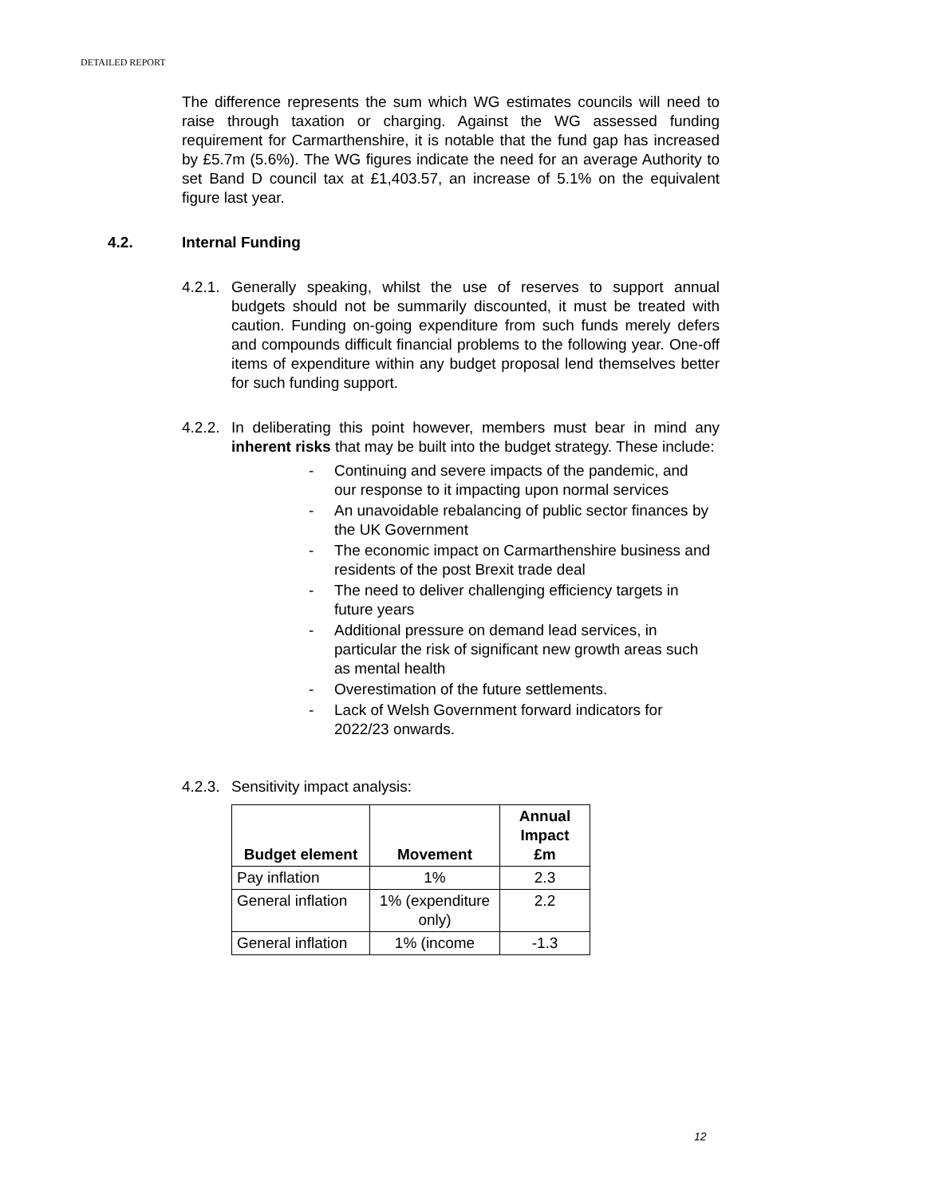DETAILED REPORT
The difference represents the sum which WG estimates councils will need to raise through taxation or charging. Against the WG assessed funding requirement for Carmarthenshire, it is notable that the fund gap has increased by £5.7m (5.6%). The WG figures indicate the need for an average Authority to set Band D council tax at £1,403.57, an increase of 5.1% on the equivalent figure last year.
4.2. Internal Funding
4.2.1.
Generally speaking, whilst the use of reserves to support annual budgets should not be summarily discounted, it must be treated with caution. Funding on-going expenditure from such funds merely defers and compounds difficult financial problems to the following year. One-off items of expenditure within any budget proposal lend themselves better for such funding support.
4.2.2.
In deliberating this point however, members must bear in mind any inherent risks that may be built into the budget strategy. These include:
- Continuing and severe impacts of the pandemic, and our response to it impacting upon normal services
- An unavoidable rebalancing of public sector finances by the UK Government
- The economic impact on Carmarthenshire business and residents of the post Brexit trade deal
- The need to deliver challenging efficiency targets in future years
- Additional pressure on demand lead services, in particular the risk of significant new growth areas such as mental health
- Overestimation of the future settlements.
- Lack of Welsh Government forward indicators for 2022/23 onwards.
4.2.3.
Sensitivity impact analysis:
| Budget element | Movement | Annual Impact £m |
| --- | --- | --- |
| Pay inflation | 1% | 2.3 |
| General inflation | 1% (expenditure only) | 2.2 |
| General inflation | 1% (income | -1.3 |
12